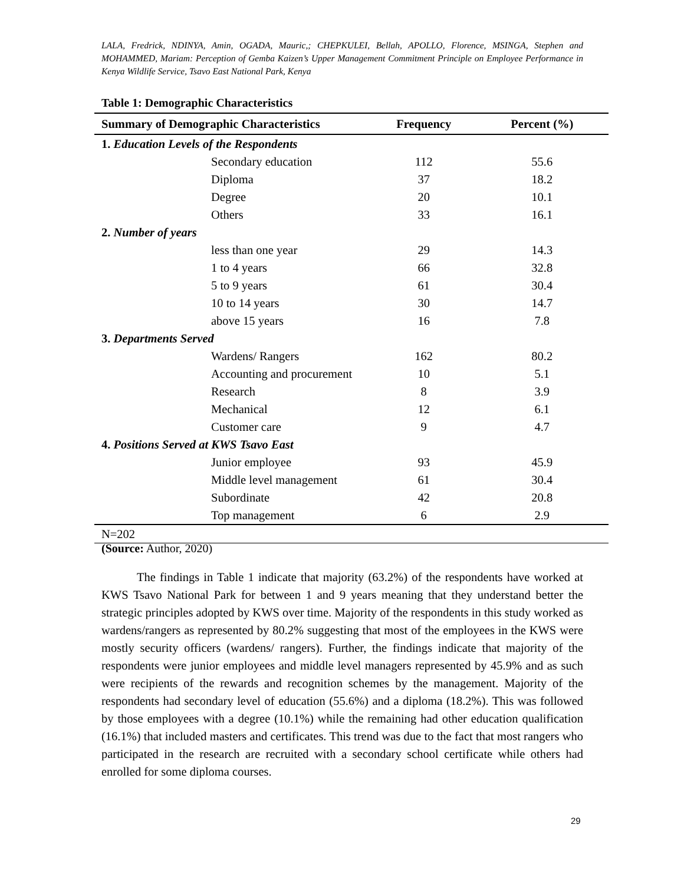LALA, Fredrick, NDINYA, Amin, OGADA, Mauric,; CHEPKULEI, Bellah, APOLLO, Florence, MSINGA, Stephen and MOHAMMED, Mariam: Perception of Gemba Kaizen’s Upper Management Commitment Principle on Employee Performance in Kenya Wildlife Service, Tsavo East National Park, Kenya
Table 1: Demographic Characteristics
| Summary of Demographic Characteristics | Frequency | Percent (%) |
| --- | --- | --- |
| 1. Education Levels of the Respondents | | |
| Secondary education | 112 | 55.6 |
| Diploma | 37 | 18.2 |
| Degree | 20 | 10.1 |
| Others | 33 | 16.1 |
| 2. Number of years | | |
| less than one year | 29 | 14.3 |
| 1 to 4 years | 66 | 32.8 |
| 5 to 9 years | 61 | 30.4 |
| 10 to 14 years | 30 | 14.7 |
| above 15 years | 16 | 7.8 |
| 3. Departments Served | | |
| Wardens/ Rangers | 162 | 80.2 |
| Accounting and procurement | 10 | 5.1 |
| Research | 8 | 3.9 |
| Mechanical | 12 | 6.1 |
| Customer care | 9 | 4.7 |
| 4. Positions Served at KWS Tsavo East | | |
| Junior employee | 93 | 45.9 |
| Middle level management | 61 | 30.4 |
| Subordinate | 42 | 20.8 |
| Top management | 6 | 2.9 |
| N=202 | | |
(Source: Author, 2020)
The findings in Table 1 indicate that majority (63.2%) of the respondents have worked at KWS Tsavo National Park for between 1 and 9 years meaning that they understand better the strategic principles adopted by KWS over time. Majority of the respondents in this study worked as wardens/rangers as represented by 80.2% suggesting that most of the employees in the KWS were mostly security officers (wardens/ rangers). Further, the findings indicate that majority of the respondents were junior employees and middle level managers represented by 45.9% and as such were recipients of the rewards and recognition schemes by the management. Majority of the respondents had secondary level of education (55.6%) and a diploma (18.2%). This was followed by those employees with a degree (10.1%) while the remaining had other education qualification (16.1%) that included masters and certificates. This trend was due to the fact that most rangers who participated in the research are recruited with a secondary school certificate while others had enrolled for some diploma courses.
29